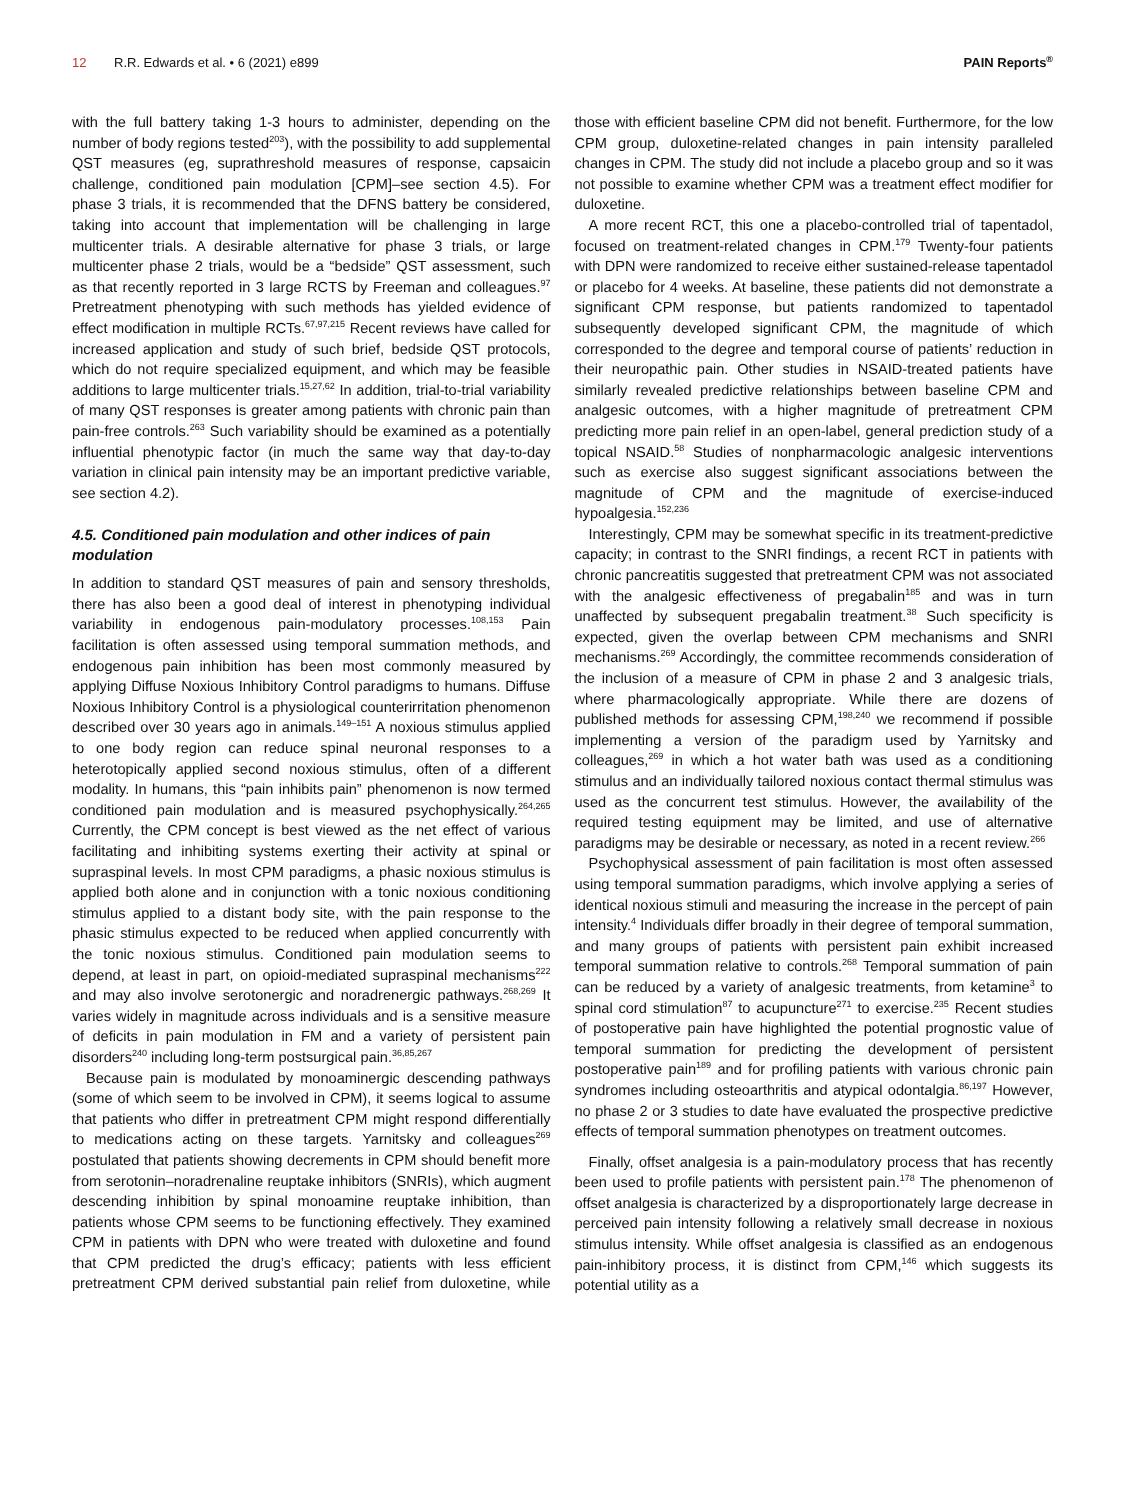12 R.R. Edwards et al. • 6 (2021) e899 PAIN Reports<sup>®</sup>
with the full battery taking 1-3 hours to administer, depending on the number of body regions tested<sup>203</sup>), with the possibility to add supplemental QST measures (eg, suprathreshold measures of response, capsaicin challenge, conditioned pain modulation [CPM]–see section 4.5). For phase 3 trials, it is recommended that the DFNS battery be considered, taking into account that implementation will be challenging in large multicenter trials. A desirable alternative for phase 3 trials, or large multicenter phase 2 trials, would be a “bedside” QST assessment, such as that recently reported in 3 large RCTS by Freeman and colleagues.<sup>97</sup> Pretreatment phenotyping with such methods has yielded evidence of effect modification in multiple RCTs.<sup>67,97,215</sup> Recent reviews have called for increased application and study of such brief, bedside QST protocols, which do not require specialized equipment, and which may be feasible additions to large multicenter trials.<sup>15,27,62</sup> In addition, trial-to-trial variability of many QST responses is greater among patients with chronic pain than pain-free controls.<sup>263</sup> Such variability should be examined as a potentially influential phenotypic factor (in much the same way that day-to-day variation in clinical pain intensity may be an important predictive variable, see section 4.2).
4.5. Conditioned pain modulation and other indices of pain modulation
In addition to standard QST measures of pain and sensory thresholds, there has also been a good deal of interest in phenotyping individual variability in endogenous pain-modulatory processes.<sup>108,153</sup> Pain facilitation is often assessed using temporal summation methods, and endogenous pain inhibition has been most commonly measured by applying Diffuse Noxious Inhibitory Control paradigms to humans. Diffuse Noxious Inhibitory Control is a physiological counterirritation phenomenon described over 30 years ago in animals.<sup>149–151</sup> A noxious stimulus applied to one body region can reduce spinal neuronal responses to a heterotopically applied second noxious stimulus, often of a different modality. In humans, this “pain inhibits pain” phenomenon is now termed conditioned pain modulation and is measured psychophysically.<sup>264,265</sup> Currently, the CPM concept is best viewed as the net effect of various facilitating and inhibiting systems exerting their activity at spinal or supraspinal levels. In most CPM paradigms, a phasic noxious stimulus is applied both alone and in conjunction with a tonic noxious conditioning stimulus applied to a distant body site, with the pain response to the phasic stimulus expected to be reduced when applied concurrently with the tonic noxious stimulus. Conditioned pain modulation seems to depend, at least in part, on opioid-mediated supraspinal mechanisms<sup>222</sup> and may also involve serotonergic and noradrenergic pathways.<sup>268,269</sup> It varies widely in magnitude across individuals and is a sensitive measure of deficits in pain modulation in FM and a variety of persistent pain disorders<sup>240</sup> including long-term postsurgical pain.<sup>36,85,267</sup>
Because pain is modulated by monoaminergic descending pathways (some of which seem to be involved in CPM), it seems logical to assume that patients who differ in pretreatment CPM might respond differentially to medications acting on these targets. Yarnitsky and colleagues<sup>269</sup> postulated that patients showing decrements in CPM should benefit more from serotonin–noradrenaline reuptake inhibitors (SNRIs), which augment descending inhibition by spinal monoamine reuptake inhibition, than patients whose CPM seems to be functioning effectively. They examined CPM in patients with DPN who were treated with duloxetine and found that CPM predicted the drug’s efficacy; patients with less efficient pretreatment CPM derived substantial pain relief from duloxetine, while those with efficient baseline CPM did not benefit. Furthermore, for the low CPM group, duloxetine-related changes in pain intensity paralleled changes in CPM. The study did not include a placebo group and so it was not possible to examine whether CPM was a treatment effect modifier for duloxetine.
A more recent RCT, this one a placebo-controlled trial of tapentadol, focused on treatment-related changes in CPM.<sup>179</sup> Twenty-four patients with DPN were randomized to receive either sustained-release tapentadol or placebo for 4 weeks. At baseline, these patients did not demonstrate a significant CPM response, but patients randomized to tapentadol subsequently developed significant CPM, the magnitude of which corresponded to the degree and temporal course of patients’ reduction in their neuropathic pain. Other studies in NSAID-treated patients have similarly revealed predictive relationships between baseline CPM and analgesic outcomes, with a higher magnitude of pretreatment CPM predicting more pain relief in an open-label, general prediction study of a topical NSAID.<sup>58</sup> Studies of nonpharmacologic analgesic interventions such as exercise also suggest significant associations between the magnitude of CPM and the magnitude of exercise-induced hypoalgesia.<sup>152,236</sup>
Interestingly, CPM may be somewhat specific in its treatment-predictive capacity; in contrast to the SNRI findings, a recent RCT in patients with chronic pancreatitis suggested that pretreatment CPM was not associated with the analgesic effectiveness of pregabalin<sup>185</sup> and was in turn unaffected by subsequent pregabalin treatment.<sup>38</sup> Such specificity is expected, given the overlap between CPM mechanisms and SNRI mechanisms.<sup>269</sup> Accordingly, the committee recommends consideration of the inclusion of a measure of CPM in phase 2 and 3 analgesic trials, where pharmacologically appropriate. While there are dozens of published methods for assessing CPM,<sup>198,240</sup> we recommend if possible implementing a version of the paradigm used by Yarnitsky and colleagues,<sup>269</sup> in which a hot water bath was used as a conditioning stimulus and an individually tailored noxious contact thermal stimulus was used as the concurrent test stimulus. However, the availability of the required testing equipment may be limited, and use of alternative paradigms may be desirable or necessary, as noted in a recent review.<sup>266</sup>
Psychophysical assessment of pain facilitation is most often assessed using temporal summation paradigms, which involve applying a series of identical noxious stimuli and measuring the increase in the percept of pain intensity.<sup>4</sup> Individuals differ broadly in their degree of temporal summation, and many groups of patients with persistent pain exhibit increased temporal summation relative to controls.<sup>268</sup> Temporal summation of pain can be reduced by a variety of analgesic treatments, from ketamine<sup>3</sup> to spinal cord stimulation<sup>87</sup> to acupuncture<sup>271</sup> to exercise.<sup>235</sup> Recent studies of postoperative pain have highlighted the potential prognostic value of temporal summation for predicting the development of persistent postoperative pain<sup>189</sup> and for profiling patients with various chronic pain syndromes including osteoarthritis and atypical odontalgia.<sup>86,197</sup> However, no phase 2 or 3 studies to date have evaluated the prospective predictive effects of temporal summation phenotypes on treatment outcomes.
Finally, offset analgesia is a pain-modulatory process that has recently been used to profile patients with persistent pain.<sup>178</sup> The phenomenon of offset analgesia is characterized by a disproportionately large decrease in perceived pain intensity following a relatively small decrease in noxious stimulus intensity. While offset analgesia is classified as an endogenous pain-inhibitory process, it is distinct from CPM,<sup>146</sup> which suggests its potential utility as a